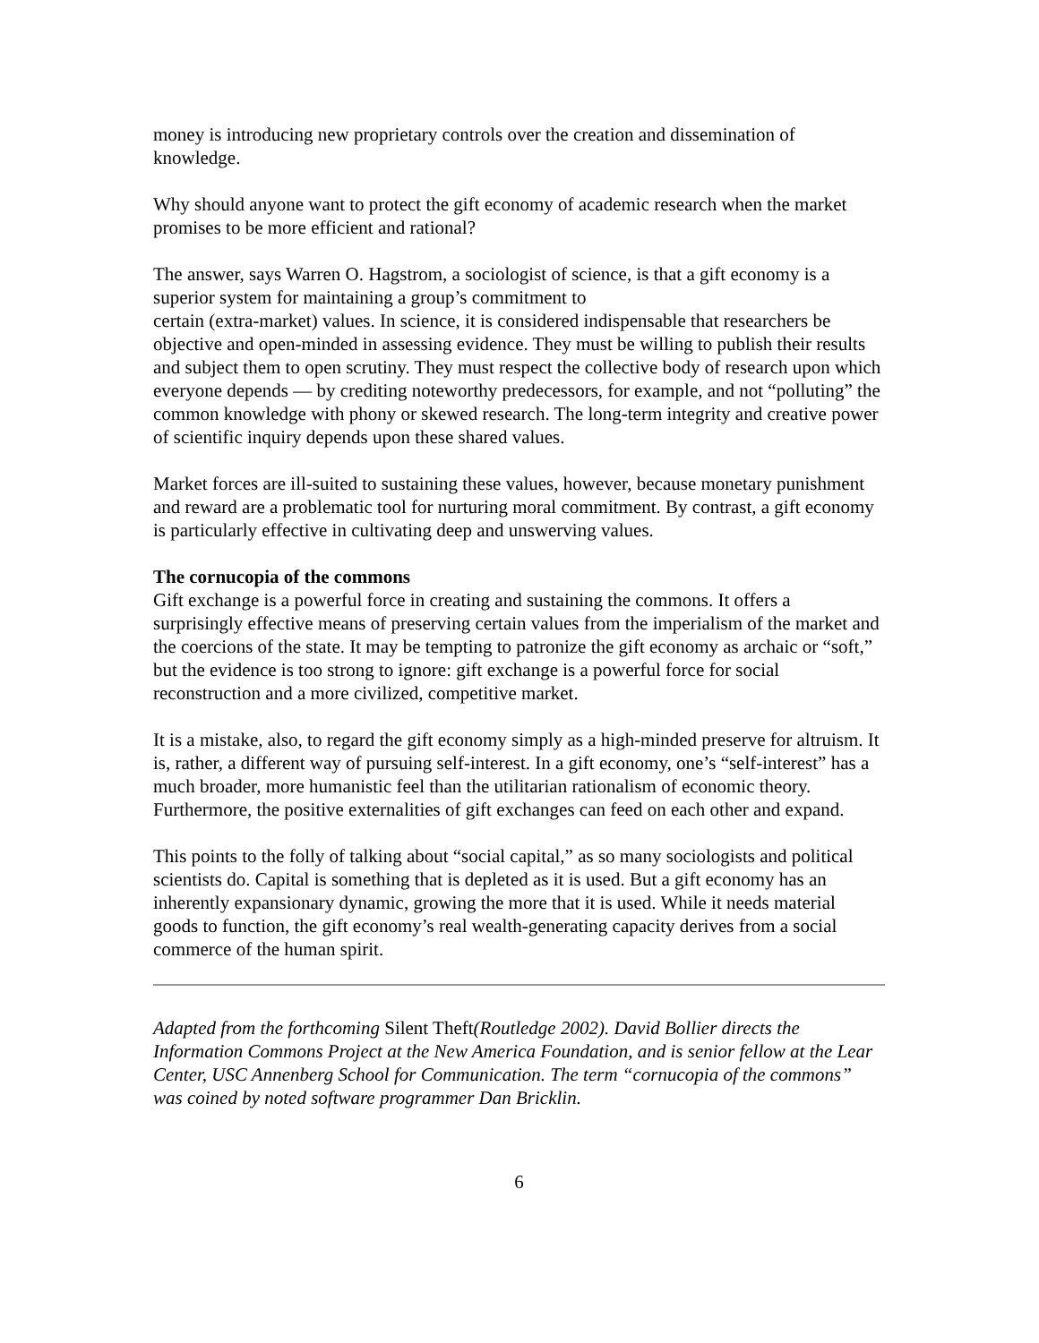money is introducing new proprietary controls over the creation and dissemination of knowledge.
Why should anyone want to protect the gift economy of academic research when the market promises to be more efficient and rational?
The answer, says Warren O. Hagstrom, a sociologist of science, is that a gift economy is a superior system for maintaining a group’s commitment to
certain (extra-market) values. In science, it is considered indispensable that researchers be objective and open-minded in assessing evidence. They must be willing to publish their results and subject them to open scrutiny. They must respect the collective body of research upon which everyone depends — by crediting noteworthy predecessors, for example, and not “polluting” the common knowledge with phony or skewed research. The long-term integrity and creative power of scientific inquiry depends upon these shared values.
Market forces are ill-suited to sustaining these values, however, because monetary punishment and reward are a problematic tool for nurturing moral commitment. By contrast, a gift economy is particularly effective in cultivating deep and unswerving values.
The cornucopia of the commons
Gift exchange is a powerful force in creating and sustaining the commons. It offers a surprisingly effective means of preserving certain values from the imperialism of the market and the coercions of the state. It may be tempting to patronize the gift economy as archaic or “soft,” but the evidence is too strong to ignore: gift exchange is a powerful force for social reconstruction and a more civilized, competitive market.
It is a mistake, also, to regard the gift economy simply as a high-minded preserve for altruism. It is, rather, a different way of pursuing self-interest. In a gift economy, one’s “self-interest” has a much broader, more humanistic feel than the utilitarian rationalism of economic theory. Furthermore, the positive externalities of gift exchanges can feed on each other and expand.
This points to the folly of talking about “social capital,” as so many sociologists and political scientists do. Capital is something that is depleted as it is used. But a gift economy has an inherently expansionary dynamic, growing the more that it is used. While it needs material goods to function, the gift economy’s real wealth-generating capacity derives from a social commerce of the human spirit.
Adapted from the forthcoming Silent Theft(Routledge 2002). David Bollier directs the Information Commons Project at the New America Foundation, and is senior fellow at the Lear Center, USC Annenberg School for Communication. The term “cornucopia of the commons” was coined by noted software programmer Dan Bricklin.
6